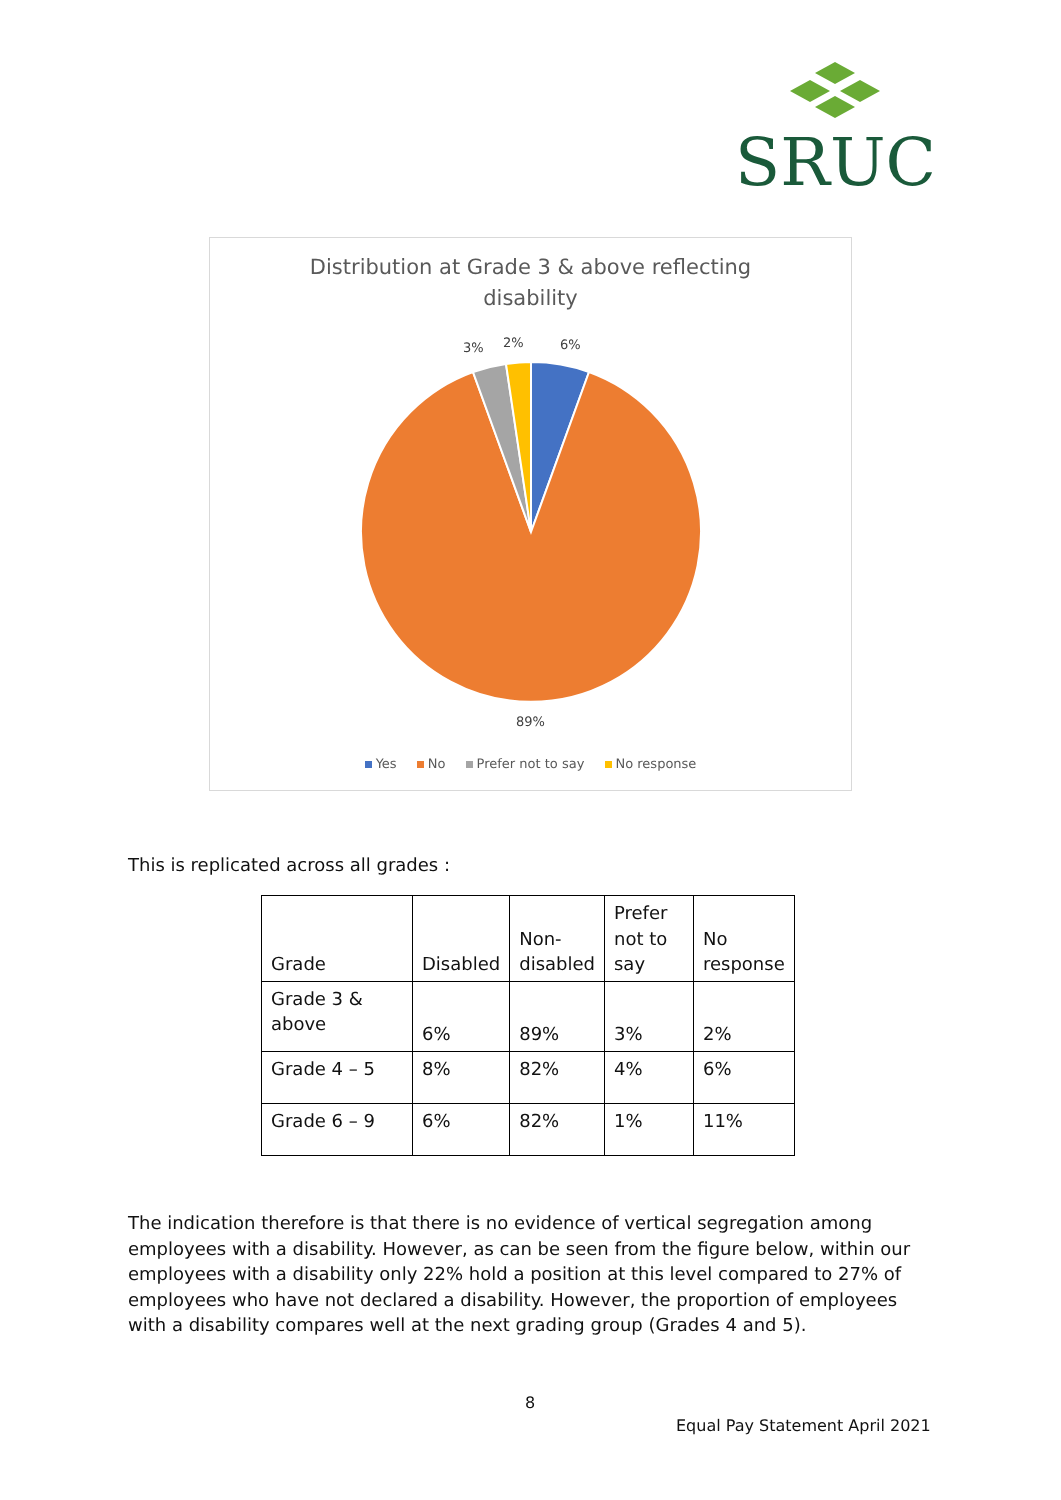SRUC
Distribution at Grade 3 & above reflecting
disability
3% 2% 6%
89%
Yes No Prefer not to say No response
This is replicated across all grades :
| Grade | Disabled | Non- disabled | Prefer not to say | No response |
| --- | --- | --- | --- | --- |
| Grade 3 & above | 6% | 89% | 3% | 2% |
| Grade 4 – 5 | 8% | 82% | 4% | 6% |
| Grade 6 – 9 | 6% | 82% | 1% | 11% |
The indication therefore is that there is no evidence of vertical segregation among employees with a disability. However, as can be seen from the figure below, within our employees with a disability only 22% hold a position at this level compared to 27% of employees who have not declared a disability. However, the proportion of employees with a disability compares well at the next grading group (Grades 4 and 5).
8
Equal Pay Statement April 2021